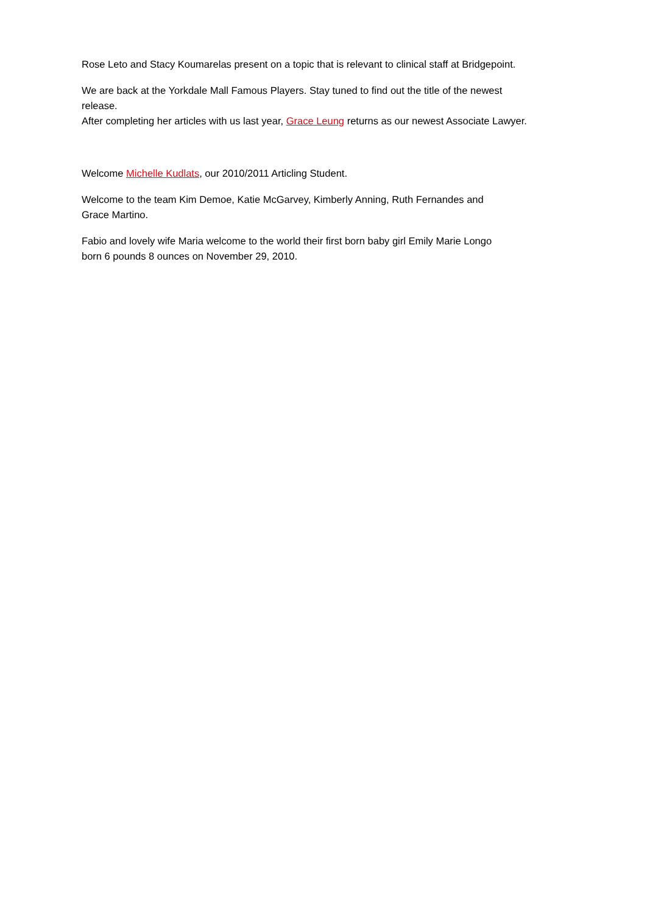Rose Leto and Stacy Koumarelas present on a topic that is relevant to clinical staff at Bridgepoint.
We are back at the Yorkdale Mall Famous Players. Stay tuned to find out the title of the newest release.
After completing her articles with us last year, Grace Leung returns as our newest Associate Lawyer.
Welcome Michelle Kudlats, our 2010/2011 Articling Student.
Welcome to the team Kim Demoe, Katie McGarvey, Kimberly Anning, Ruth Fernandes and Grace Martino.
Fabio and lovely wife Maria welcome to the world their first born baby girl Emily Marie Longo born 6 pounds 8 ounces on November 29, 2010.